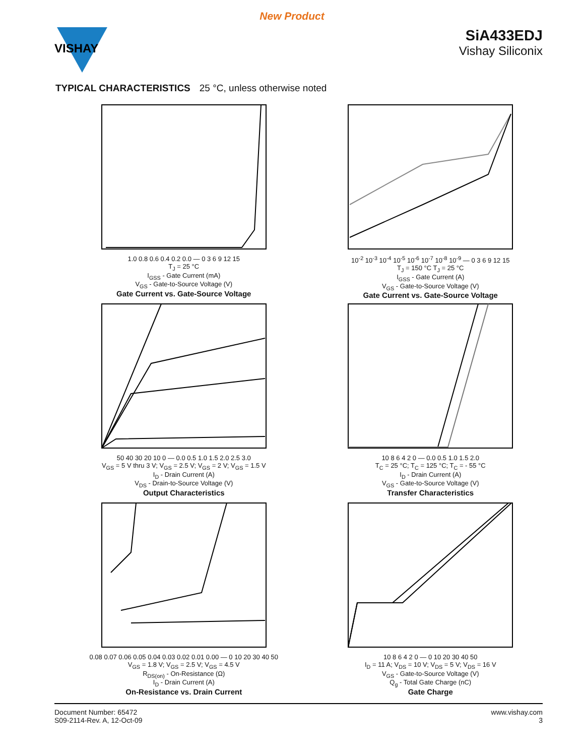New Product
VISHAY
SiA433EDJ
Vishay Siliconix
TYPICAL CHARACTERISTICS 25 °C, unless otherwise noted
1.0 0.8 0.6 0.4 0.2 0.0 — 0 3 6 9 12 15
T<sub>J</sub> = 25 °C
I<sub>GSS</sub> - Gate Current (mA)
V<sub>GS</sub> - Gate-to-Source Voltage (V)
Gate Current vs. Gate-Source Voltage
10<sup>-2</sup> 10<sup>-3</sup> 10<sup>-4</sup> 10<sup>-5</sup> 10<sup>-6</sup> 10<sup>-7</sup> 10<sup>-8</sup> 10<sup>-9</sup> — 0 3 6 9 12 15
T<sub>J</sub> = 150 °C T<sub>J</sub> = 25 °C
I<sub>GSS</sub> - Gate Current (A)
V<sub>GS</sub> - Gate-to-Source Voltage (V)
Gate Current vs. Gate-Source Voltage
50 40 30 20 10 0 — 0.0 0.5 1.0 1.5 2.0 2.5 3.0
V<sub>GS</sub> = 5 V thru 3 V; V<sub>GS</sub> = 2.5 V; V<sub>GS</sub> = 2 V; V<sub>GS</sub> = 1.5 V
I<sub>D</sub> - Drain Current (A)
V<sub>DS</sub> - Drain-to-Source Voltage (V)
Output Characteristics
10 8 6 4 2 0 — 0.0 0.5 1.0 1.5 2.0
T<sub>C</sub> = 25 °C; T<sub>C</sub> = 125 °C; T<sub>C</sub> = - 55 °C
I<sub>D</sub> - Drain Current (A)
V<sub>GS</sub> - Gate-to-Source Voltage (V)
Transfer Characteristics
0.08 0.07 0.06 0.05 0.04 0.03 0.02 0.01 0.00 — 0 10 20 30 40 50
V<sub>GS</sub> = 1.8 V; V<sub>GS</sub> = 2.5 V; V<sub>GS</sub> = 4.5 V
R<sub>DS(on)</sub> - On-Resistance (Ω)
I<sub>D</sub> - Drain Current (A)
On-Resistance vs. Drain Current
10 8 6 4 2 0 — 0 10 20 30 40 50
I<sub>D</sub> = 11 A; V<sub>DS</sub> = 10 V; V<sub>DS</sub> = 5 V; V<sub>DS</sub> = 16 V
V<sub>GS</sub> - Gate-to-Source Voltage (V)
Q<sub>g</sub> - Total Gate Charge (nC)
Gate Charge
Document Number: 65472
S09-2114-Rev. A, 12-Oct-09
www.vishay.com
3